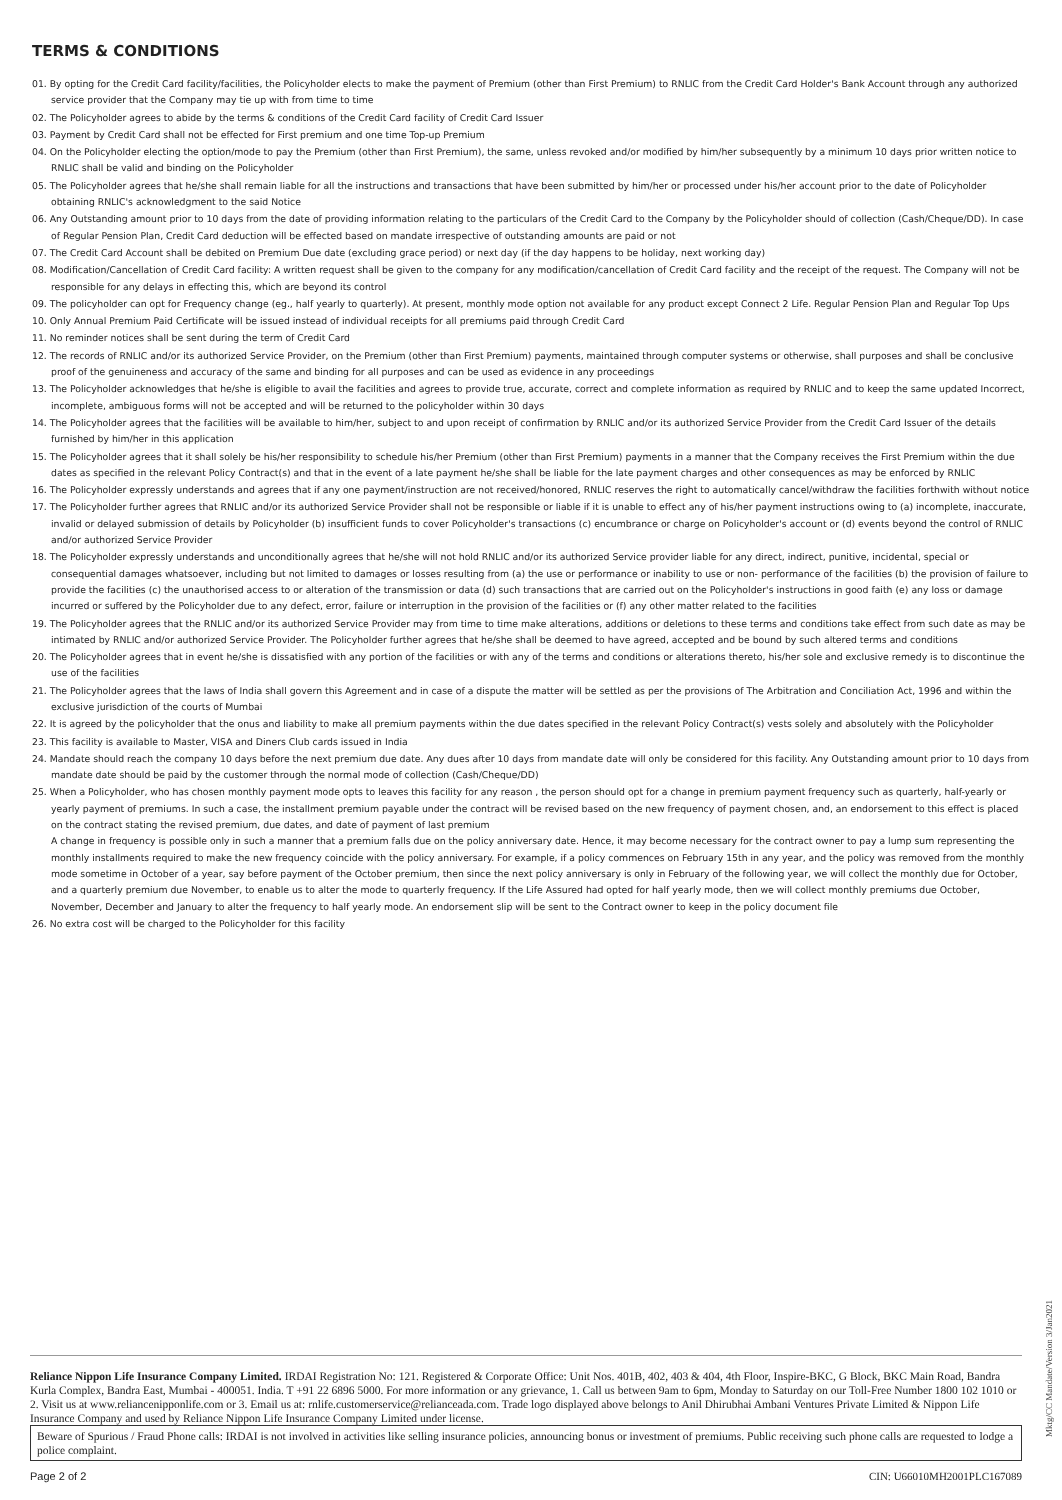TERMS & CONDITIONS
01. By opting for the Credit Card facility/facilities, the Policyholder elects to make the payment of Premium (other than First Premium) to RNLIC from the Credit Card Holder's Bank Account through any authorized service provider that the Company may tie up with from time to time
02. The Policyholder agrees to abide by the terms & conditions of the Credit Card facility of Credit Card Issuer
03. Payment by Credit Card shall not be effected for First premium and one time Top-up Premium
04. On the Policyholder electing the option/mode to pay the Premium (other than First Premium), the same, unless revoked and/or modified by him/her subsequently by a minimum 10 days prior written notice to RNLIC shall be valid and binding on the Policyholder
05. The Policyholder agrees that he/she shall remain liable for all the instructions and transactions that have been submitted by him/her or processed under his/her account prior to the date of Policyholder obtaining RNLIC's acknowledgment to the said Notice
06. Any Outstanding amount prior to 10 days from the date of providing information relating to the particulars of the Credit Card to the Company by the Policyholder should of collection (Cash/Cheque/DD). In case of Regular Pension Plan, Credit Card deduction will be effected based on mandate irrespective of outstanding amounts are paid or not
07. The Credit Card Account shall be debited on Premium Due date (excluding grace period) or next day (if the day happens to be holiday, next working day)
08. Modification/Cancellation of Credit Card facility: A written request shall be given to the company for any modification/cancellation of Credit Card facility and the receipt of the request. The Company will not be responsible for any delays in effecting this, which are beyond its control
09. The policyholder can opt for Frequency change (eg., half yearly to quarterly). At present, monthly mode option not available for any product except Connect 2 Life. Regular Pension Plan and Regular Top Ups
10. Only Annual Premium Paid Certificate will be issued instead of individual receipts for all premiums paid through Credit Card
11. No reminder notices shall be sent during the term of Credit Card
12. The records of RNLIC and/or its authorized Service Provider, on the Premium (other than First Premium) payments, maintained through computer systems or otherwise, shall purposes and shall be conclusive proof of the genuineness and accuracy of the same and binding for all purposes and can be used as evidence in any proceedings
13. The Policyholder acknowledges that he/she is eligible to avail the facilities and agrees to provide true, accurate, correct and complete information as required by RNLIC and to keep the same updated Incorrect, incomplete, ambiguous forms will not be accepted and will be returned to the policyholder within 30 days
14. The Policyholder agrees that the facilities will be available to him/her, subject to and upon receipt of confirmation by RNLIC and/or its authorized Service Provider from the Credit Card Issuer of the details furnished by him/her in this application
15. The Policyholder agrees that it shall solely be his/her responsibility to schedule his/her Premium (other than First Premium) payments in a manner that the Company receives the First Premium within the due dates as specified in the relevant Policy Contract(s) and that in the event of a late payment he/she shall be liable for the late payment charges and other consequences as may be enforced by RNLIC
16. The Policyholder expressly understands and agrees that if any one payment/instruction are not received/honored, RNLIC reserves the right to automatically cancel/withdraw the facilities forthwith without notice
17. The Policyholder further agrees that RNLIC and/or its authorized Service Provider shall not be responsible or liable if it is unable to effect any of his/her payment instructions owing to (a) incomplete, inaccurate, invalid or delayed submission of details by Policyholder (b) insufficient funds to cover Policyholder's transactions (c) encumbrance or charge on Policyholder's account or (d) events beyond the control of RNLIC and/or authorized Service Provider
18. The Policyholder expressly understands and unconditionally agrees that he/she will not hold RNLIC and/or its authorized Service provider liable for any direct, indirect, punitive, incidental, special or consequential damages whatsoever, including but not limited to damages or losses resulting from (a) the use or performance or inability to use or non- performance of the facilities (b) the provision of failure to provide the facilities (c) the unauthorised access to or alteration of the transmission or data (d) such transactions that are carried out on the Policyholder's instructions in good faith (e) any loss or damage incurred or suffered by the Policyholder due to any defect, error, failure or interruption in the provision of the facilities or (f) any other matter related to the facilities
19. The Policyholder agrees that the RNLIC and/or its authorized Service Provider may from time to time make alterations, additions or deletions to these terms and conditions take effect from such date as may be intimated by RNLIC and/or authorized Service Provider. The Policyholder further agrees that he/she shall be deemed to have agreed, accepted and be bound by such altered terms and conditions
20. The Policyholder agrees that in event he/she is dissatisfied with any portion of the facilities or with any of the terms and conditions or alterations thereto, his/her sole and exclusive remedy is to discontinue the use of the facilities
21. The Policyholder agrees that the laws of India shall govern this Agreement and in case of a dispute the matter will be settled as per the provisions of The Arbitration and Conciliation Act, 1996 and within the exclusive jurisdiction of the courts of Mumbai
22. It is agreed by the policyholder that the onus and liability to make all premium payments within the due dates specified in the relevant Policy Contract(s) vests solely and absolutely with the Policyholder
23. This facility is available to Master, VISA and Diners Club cards issued in India
24. Mandate should reach the company 10 days before the next premium due date. Any dues after 10 days from mandate date will only be considered for this facility. Any Outstanding amount prior to 10 days from mandate date should be paid by the customer through the normal mode of collection (Cash/Cheque/DD)
25. When a Policyholder, who has chosen monthly payment mode opts to leaves this facility for any reason , the person should opt for a change in premium payment frequency such as quarterly, half-yearly or yearly payment of premiums. In such a case, the installment premium payable under the contract will be revised based on the new frequency of payment chosen, and, an endorsement to this effect is placed on the contract stating the revised premium, due dates, and date of payment of last premium
A change in frequency is possible only in such a manner that a premium falls due on the policy anniversary date. Hence, it may become necessary for the contract owner to pay a lump sum representing the monthly installments required to make the new frequency coincide with the policy anniversary. For example, if a policy commences on February 15th in any year, and the policy was removed from the monthly mode sometime in October of a year, say before payment of the October premium, then since the next policy anniversary is only in February of the following year, we will collect the monthly due for October, and a quarterly premium due November, to enable us to alter the mode to quarterly frequency. If the Life Assured had opted for half yearly mode, then we will collect monthly premiums due October, November, December and January to alter the frequency to half yearly mode. An endorsement slip will be sent to the Contract owner to keep in the policy document file
26. No extra cost will be charged to the Policyholder for this facility
Reliance Nippon Life Insurance Company Limited. IRDAI Registration No: 121. Registered & Corporate Office: Unit Nos. 401B, 402, 403 & 404, 4th Floor, Inspire-BKC, G Block, BKC Main Road, Bandra Kurla Complex, Bandra East, Mumbai - 400051. India. T +91 22 6896 5000. For more information or any grievance, 1. Call us between 9am to 6pm, Monday to Saturday on our Toll-Free Number 1800 102 1010 or 2. Visit us at www.reliancenipponlife.com or 3. Email us at: rnlife.customerservice@relianceada.com. Trade logo displayed above belongs to Anil Dhirubhai Ambani Ventures Private Limited & Nippon Life Insurance Company and used by Reliance Nippon Life Insurance Company Limited under license.
Beware of Spurious / Fraud Phone calls: IRDAI is not involved in activities like selling insurance policies, announcing bonus or investment of premiums. Public receiving such phone calls are requested to lodge a police complaint.
Page 2 of 2 CIN: U66010MH2001PLC167089
Mktg/CC Mandate/Version 3/Jan2021